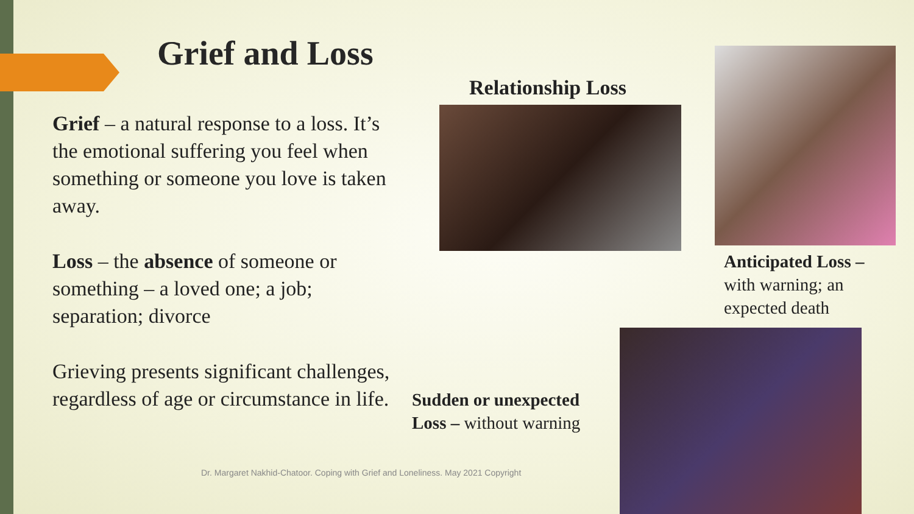Grief and Loss
Grief – a natural response to a loss. It’s the emotional suffering you feel when something or someone you love is taken away.
Loss – the absence of someone or something – a loved one; a job; separation; divorce
Grieving presents significant challenges, regardless of age or circumstance in life.
Relationship Loss
Anticipated Loss –
with warning; an
expected death
Sudden or unexpected
Loss – without warning
Dr. Margaret Nakhid-Chatoor. Coping with Grief and Loneliness. May 2021 Copyright